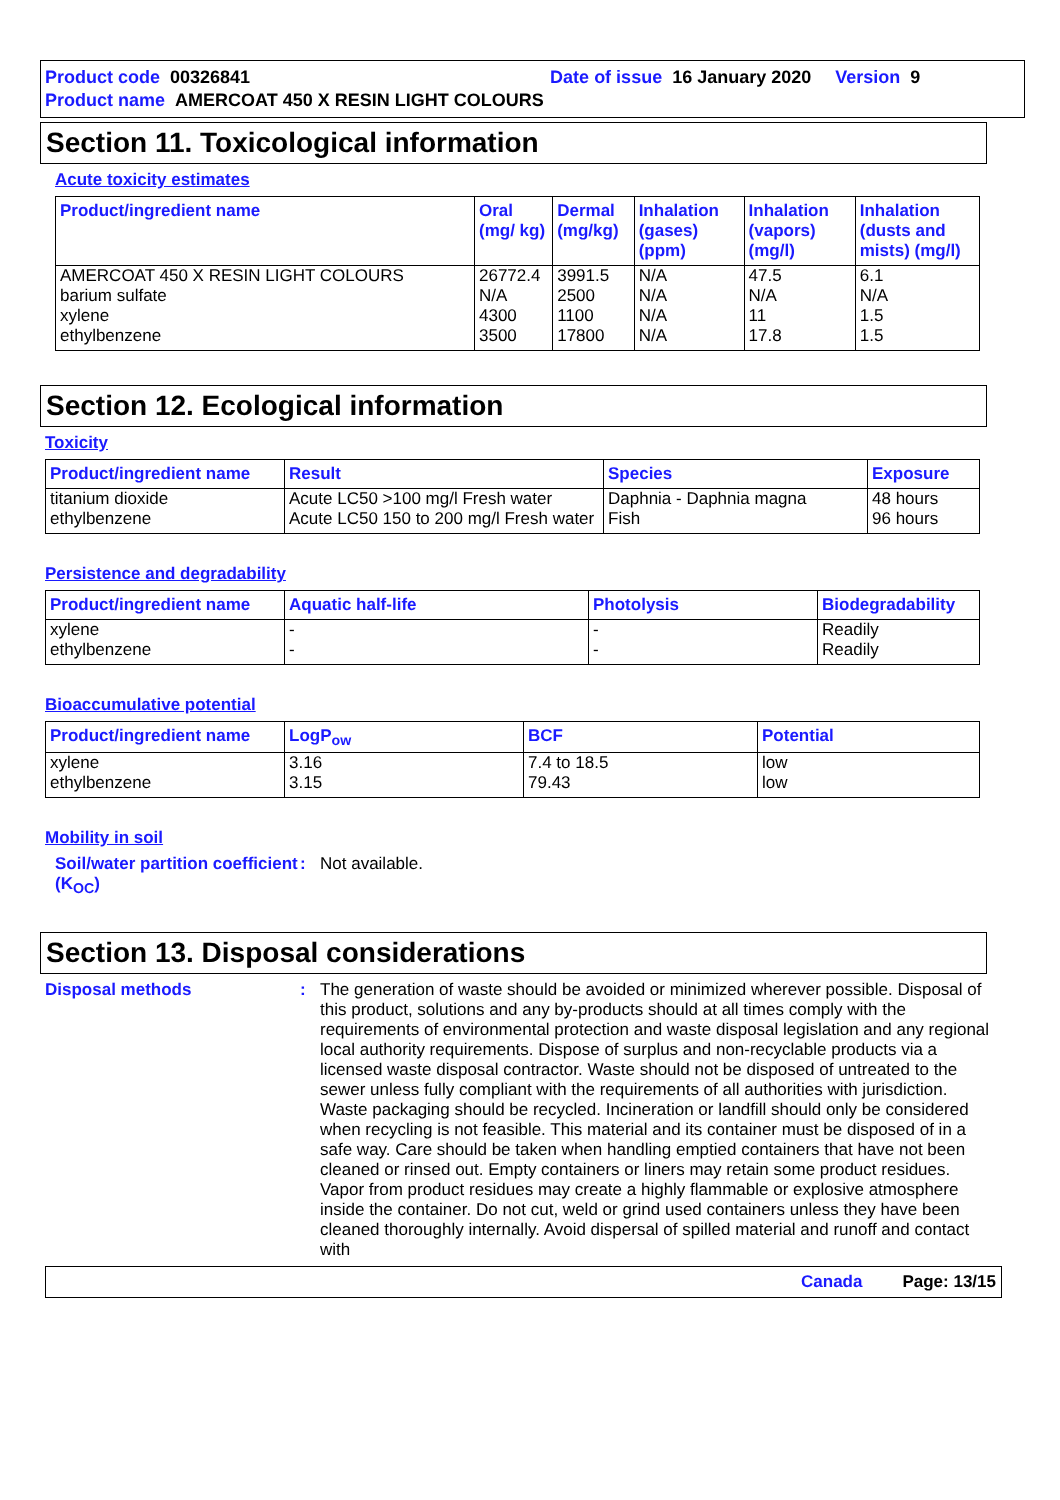Product code 00326841 Date of issue 16 January 2020 Version 9
Product name AMERCOAT 450 X RESIN LIGHT COLOURS
Section 11. Toxicological information
Acute toxicity estimates
| Product/ingredient name | Oral (mg/ kg) | Dermal (mg/kg) | Inhalation (gases) (ppm) | Inhalation (vapors) (mg/l) | Inhalation (dusts and mists) (mg/l) |
| --- | --- | --- | --- | --- | --- |
| AMERCOAT 450 X RESIN LIGHT COLOURS barium sulfate xylene ethylbenzene | 26772.4 N/A 4300 3500 | 3991.5 2500 1100 17800 | N/A N/A N/A N/A | 47.5 N/A 11 17.8 | 6.1 N/A 1.5 1.5 |
Section 12. Ecological information
Toxicity
| Product/ingredient name | Result | Species | Exposure |
| --- | --- | --- | --- |
| titanium dioxide ethylbenzene | Acute LC50 >100 mg/l Fresh water Acute LC50 150 to 200 mg/l Fresh water | Daphnia - Daphnia magna Fish | 48 hours 96 hours |
Persistence and degradability
| Product/ingredient name | Aquatic half-life | Photolysis | Biodegradability |
| --- | --- | --- | --- |
| xylene ethylbenzene | - - | - - | Readily Readily |
Bioaccumulative potential
| Product/ingredient name | LogP<sub>ow</sub> | BCF | Potential |
| --- | --- | --- | --- |
| xylene ethylbenzene | 3.16 3.15 | 7.4 to 18.5 79.43 | low low |
Mobility in soil
Soil/water partition coefficient (K<sub>OC</sub>)
:
Not available.
Section 13. Disposal considerations
Disposal methods :
The generation of waste should be avoided or minimized wherever possible. Disposal of this product, solutions and any by-products should at all times comply with the requirements of environmental protection and waste disposal legislation and any regional local authority requirements. Dispose of surplus and non-recyclable products via a licensed waste disposal contractor. Waste should not be disposed of untreated to the sewer unless fully compliant with the requirements of all authorities with jurisdiction. Waste packaging should be recycled. Incineration or landfill should only be considered when recycling is not feasible. This material and its container must be disposed of in a safe way. Care should be taken when handling emptied containers that have not been cleaned or rinsed out. Empty containers or liners may retain some product residues. Vapor from product residues may create a highly flammable or explosive atmosphere inside the container. Do not cut, weld or grind used containers unless they have been cleaned thoroughly internally. Avoid dispersal of spilled material and runoff and contact with
Canada Page: 13/15